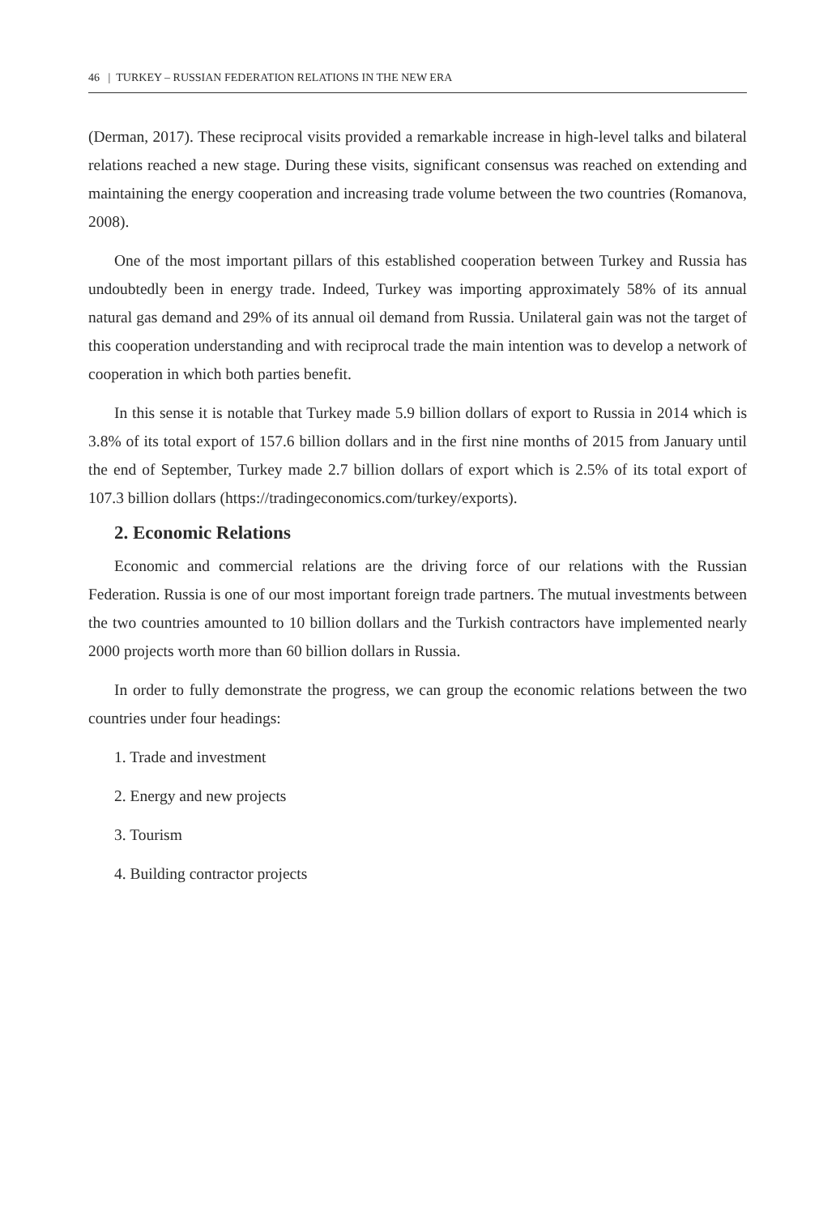46 | TURKEY – RUSSIAN FEDERATION RELATIONS IN THE NEW ERA
(Derman, 2017). These reciprocal visits provided a remarkable increase in high-level talks and bilateral relations reached a new stage. During these visits, significant consensus was reached on extending and maintaining the energy cooperation and increasing trade volume between the two countries (Romanova, 2008).
One of the most important pillars of this established cooperation between Turkey and Russia has undoubtedly been in energy trade. Indeed, Turkey was importing approximately 58% of its annual natural gas demand and 29% of its annual oil demand from Russia. Unilateral gain was not the target of this cooperation understanding and with reciprocal trade the main intention was to develop a network of cooperation in which both parties benefit.
In this sense it is notable that Turkey made 5.9 billion dollars of export to Russia in 2014 which is 3.8% of its total export of 157.6 billion dollars and in the first nine months of 2015 from January until the end of September, Turkey made 2.7 billion dollars of export which is 2.5% of its total export of 107.3 billion dollars (https://tradingeconomics.com/turkey/exports).
2. Economic Relations
Economic and commercial relations are the driving force of our relations with the Russian Federation. Russia is one of our most important foreign trade partners. The mutual investments between the two countries amounted to 10 billion dollars and the Turkish contractors have implemented nearly 2000 projects worth more than 60 billion dollars in Russia.
In order to fully demonstrate the progress, we can group the economic relations between the two countries under four headings:
1. Trade and investment
2. Energy and new projects
3. Tourism
4. Building contractor projects